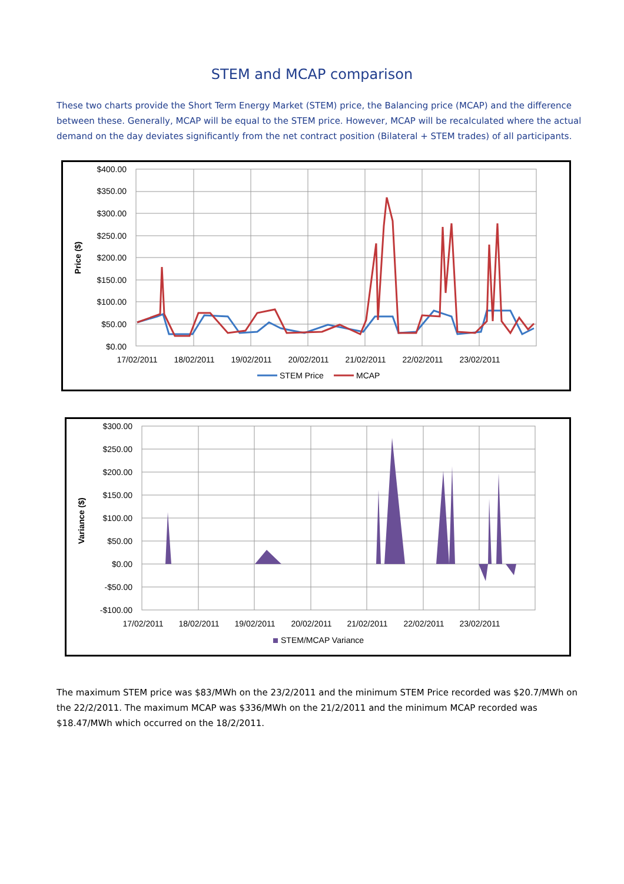STEM and MCAP comparison
These two charts provide the Short Term Energy Market (STEM) price, the Balancing price (MCAP) and the difference between these. Generally, MCAP will be equal to the STEM price. However, MCAP will be recalculated where the actual demand on the day deviates significantly from the net contract position (Bilateral + STEM trades) of all participants.
$400.00
$350.00
$300.00
$250.00
$200.00
$150.00
$100.00
$50.00
$0.00
Price ($)
17/02/2011
18/02/2011
19/02/2011
20/02/2011
21/02/2011
22/02/2011
23/02/2011
STEM Price
MCAP
$300.00
$250.00
$200.00
$150.00
$100.00
$50.00
$0.00
-$50.00
-$100.00
Variance ($)
17/02/2011
18/02/2011
19/02/2011
20/02/2011
21/02/2011
22/02/2011
23/02/2011
STEM/MCAP Variance
The maximum STEM price was $83/MWh on the 23/2/2011 and the minimum STEM Price recorded was $20.7/MWh on the 22/2/2011. The maximum MCAP was $336/MWh on the 21/2/2011 and the minimum MCAP recorded was $18.47/MWh which occurred on the 18/2/2011.